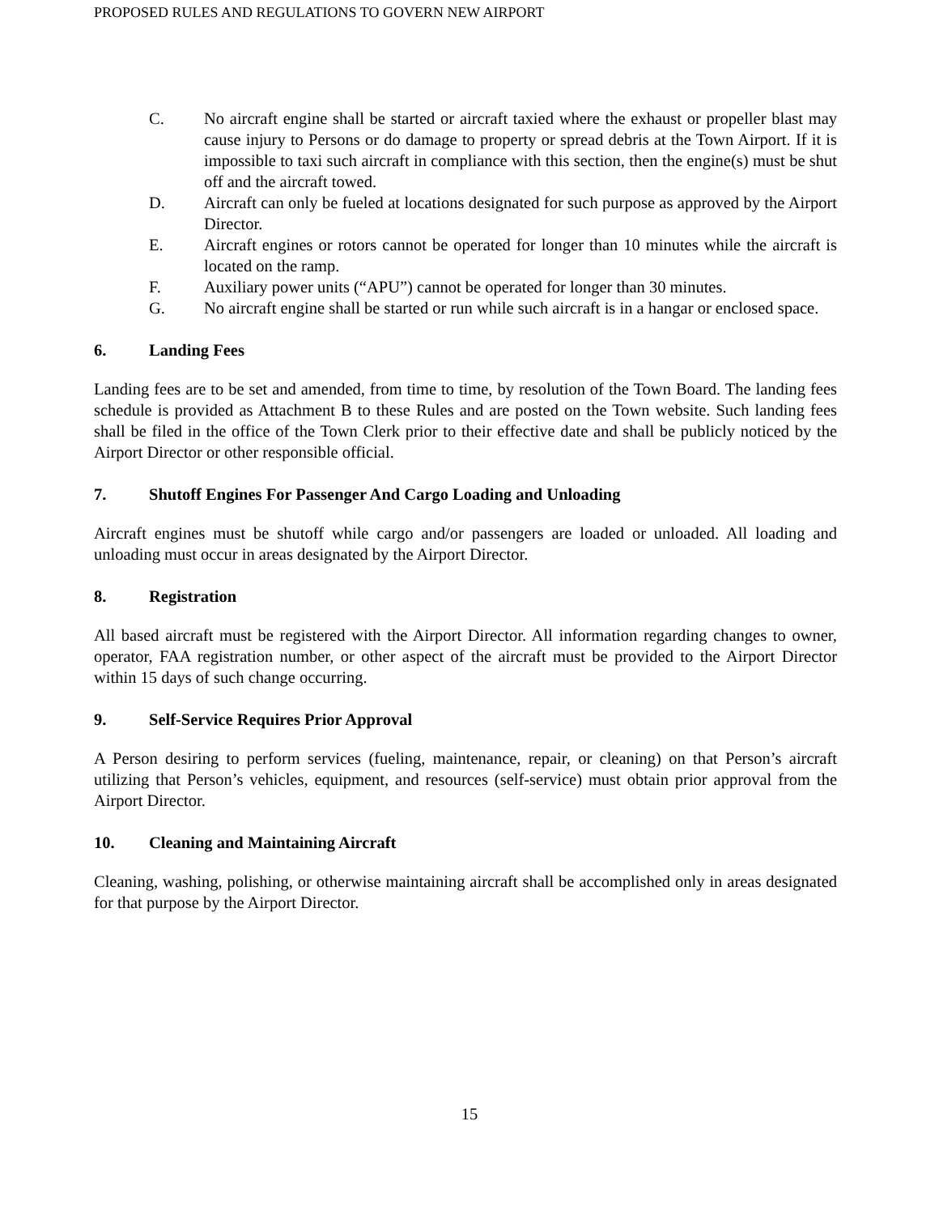PROPOSED RULES AND REGULATIONS TO GOVERN NEW AIRPORT
C. No aircraft engine shall be started or aircraft taxied where the exhaust or propeller blast may cause injury to Persons or do damage to property or spread debris at the Town Airport. If it is impossible to taxi such aircraft in compliance with this section, then the engine(s) must be shut off and the aircraft towed.
D. Aircraft can only be fueled at locations designated for such purpose as approved by the Airport Director.
E. Aircraft engines or rotors cannot be operated for longer than 10 minutes while the aircraft is located on the ramp.
F. Auxiliary power units (“APU”) cannot be operated for longer than 30 minutes.
G. No aircraft engine shall be started or run while such aircraft is in a hangar or enclosed space.
6. Landing Fees
Landing fees are to be set and amended, from time to time, by resolution of the Town Board. The landing fees schedule is provided as Attachment B to these Rules and are posted on the Town website. Such landing fees shall be filed in the office of the Town Clerk prior to their effective date and shall be publicly noticed by the Airport Director or other responsible official.
7. Shutoff Engines For Passenger And Cargo Loading and Unloading
Aircraft engines must be shutoff while cargo and/or passengers are loaded or unloaded. All loading and unloading must occur in areas designated by the Airport Director.
8. Registration
All based aircraft must be registered with the Airport Director. All information regarding changes to owner, operator, FAA registration number, or other aspect of the aircraft must be provided to the Airport Director within 15 days of such change occurring.
9. Self-Service Requires Prior Approval
A Person desiring to perform services (fueling, maintenance, repair, or cleaning) on that Person’s aircraft utilizing that Person’s vehicles, equipment, and resources (self-service) must obtain prior approval from the Airport Director.
10. Cleaning and Maintaining Aircraft
Cleaning, washing, polishing, or otherwise maintaining aircraft shall be accomplished only in areas designated for that purpose by the Airport Director.
15